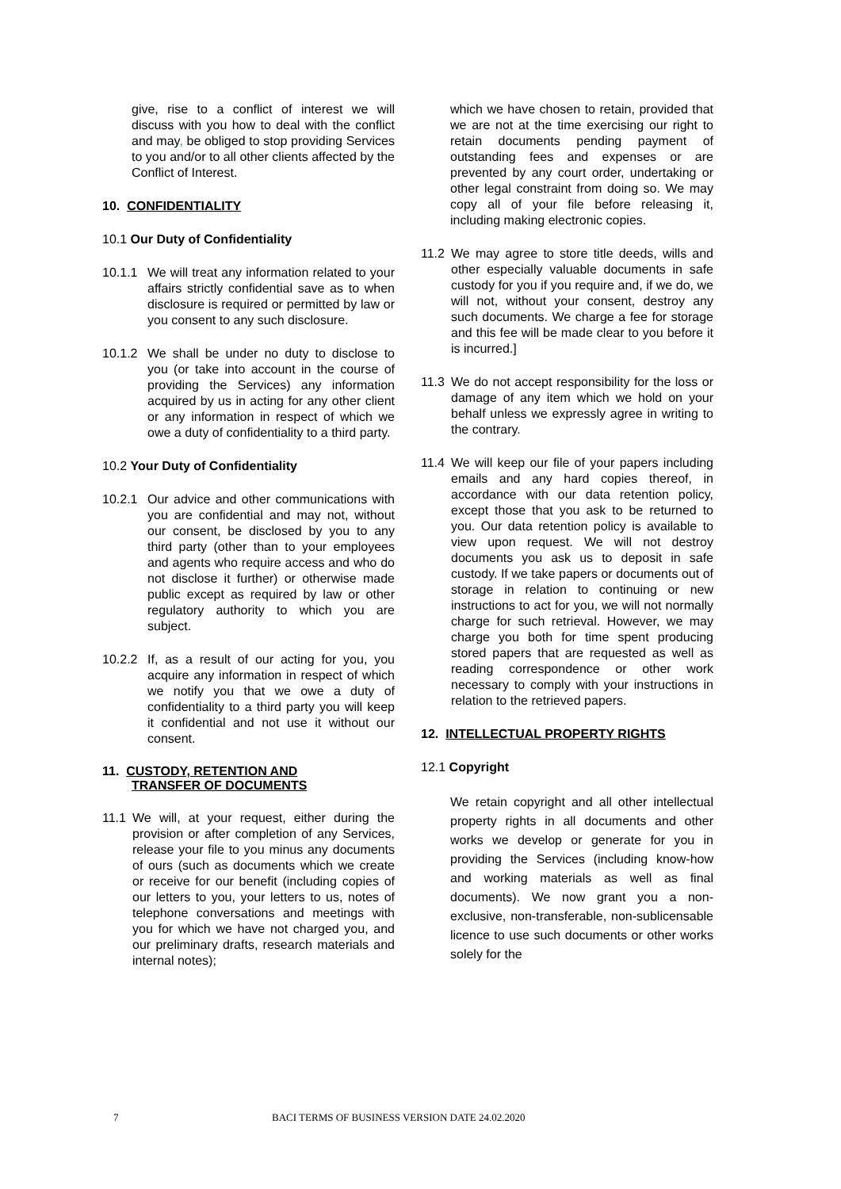give, rise to a conflict of interest we will discuss with you how to deal with the conflict and may, be obliged to stop providing Services to you and/or to all other clients affected by the Conflict of Interest.
10. CONFIDENTIALITY
10.1 Our Duty of Confidentiality
10.1.1 We will treat any information related to your affairs strictly confidential save as to when disclosure is required or permitted by law or you consent to any such disclosure.
10.1.2 We shall be under no duty to disclose to you (or take into account in the course of providing the Services) any information acquired by us in acting for any other client or any information in respect of which we owe a duty of confidentiality to a third party.
10.2 Your Duty of Confidentiality
10.2.1 Our advice and other communications with you are confidential and may not, without our consent, be disclosed by you to any third party (other than to your employees and agents who require access and who do not disclose it further) or otherwise made public except as required by law or other regulatory authority to which you are subject.
10.2.2 If, as a result of our acting for you, you acquire any information in respect of which we notify you that we owe a duty of confidentiality to a third party you will keep it confidential and not use it without our consent.
11. CUSTODY, RETENTION AND
TRANSFER OF DOCUMENTS
11.1 We will, at your request, either during the provision or after completion of any Services, release your file to you minus any documents of ours (such as documents which we create or receive for our benefit (including copies of our letters to you, your letters to us, notes of telephone conversations and meetings with you for which we have not charged you, and our preliminary drafts, research materials and internal notes);
which we have chosen to retain, provided that we are not at the time exercising our right to retain documents pending payment of outstanding fees and expenses or are prevented by any court order, undertaking or other legal constraint from doing so. We may copy all of your file before releasing it, including making electronic copies.
11.2 We may agree to store title deeds, wills and other especially valuable documents in safe custody for you if you require and, if we do, we will not, without your consent, destroy any such documents. We charge a fee for storage and this fee will be made clear to you before it is incurred.]
11.3 We do not accept responsibility for the loss or damage of any item which we hold on your behalf unless we expressly agree in writing to the contrary.
11.4 We will keep our file of your papers including emails and any hard copies thereof, in accordance with our data retention policy, except those that you ask to be returned to you. Our data retention policy is available to view upon request. We will not destroy documents you ask us to deposit in safe custody. If we take papers or documents out of storage in relation to continuing or new instructions to act for you, we will not normally charge for such retrieval. However, we may charge you both for time spent producing stored papers that are requested as well as reading correspondence or other work necessary to comply with your instructions in relation to the retrieved papers.
12. INTELLECTUAL PROPERTY RIGHTS
12.1 Copyright
We retain copyright and all other intellectual property rights in all documents and other works we develop or generate for you in providing the Services (including know-how and working materials as well as final documents). We now grant you a non-exclusive, non-transferable, non-sublicensable licence to use such documents or other works solely for the
7 BACI TERMS OF BUSINESS VERSION DATE 24.02.2020